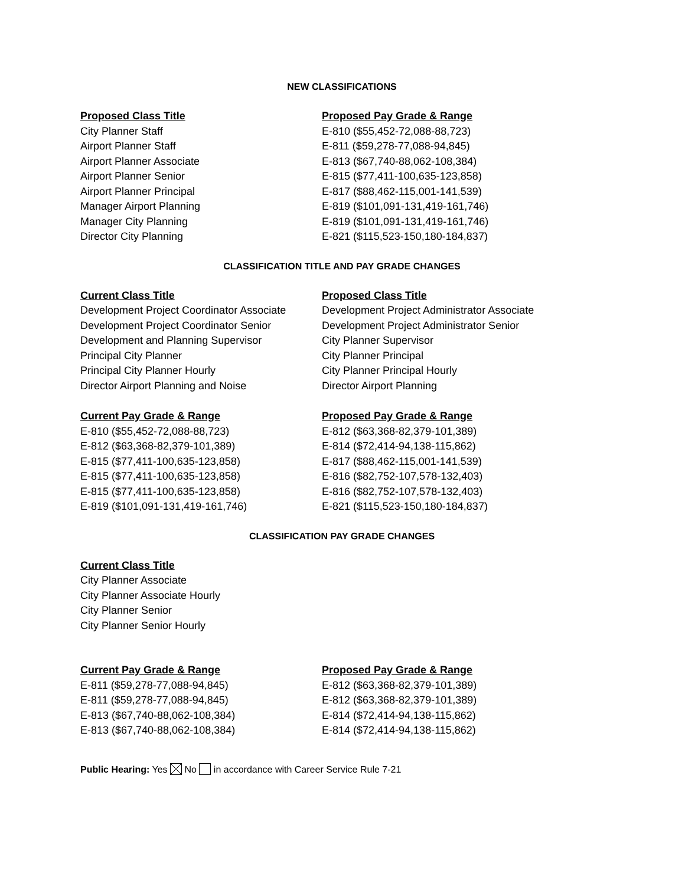NEW CLASSIFICATIONS
| Proposed Class Title | Proposed Pay Grade & Range |
| --- | --- |
| City Planner Staff | E-810 ($55,452-72,088-88,723) |
| Airport Planner Staff | E-811 ($59,278-77,088-94,845) |
| Airport Planner Associate | E-813 ($67,740-88,062-108,384) |
| Airport Planner Senior | E-815 ($77,411-100,635-123,858) |
| Airport Planner Principal | E-817 ($88,462-115,001-141,539) |
| Manager Airport Planning | E-819 ($101,091-131,419-161,746) |
| Manager City Planning | E-819 ($101,091-131,419-161,746) |
| Director City Planning | E-821 ($115,523-150,180-184,837) |
CLASSIFICATION TITLE AND PAY GRADE CHANGES
| Current Class Title | Proposed Class Title |
| --- | --- |
| Development Project Coordinator Associate | Development Project Administrator Associate |
| Development Project Coordinator Senior | Development Project Administrator Senior |
| Development and Planning Supervisor | City Planner Supervisor |
| Principal City Planner | City Planner Principal |
| Principal City Planner Hourly | City Planner Principal Hourly |
| Director Airport Planning and Noise | Director Airport Planning |
| Current Pay Grade & Range | Proposed Pay Grade & Range |
| --- | --- |
| E-810 ($55,452-72,088-88,723) | E-812 ($63,368-82,379-101,389) |
| E-812 ($63,368-82,379-101,389) | E-814 ($72,414-94,138-115,862) |
| E-815 ($77,411-100,635-123,858) | E-817 ($88,462-115,001-141,539) |
| E-815 ($77,411-100,635-123,858) | E-816 ($82,752-107,578-132,403) |
| E-815 ($77,411-100,635-123,858) | E-816 ($82,752-107,578-132,403) |
| E-819 ($101,091-131,419-161,746) | E-821 ($115,523-150,180-184,837) |
CLASSIFICATION PAY GRADE CHANGES
| Current Class Title |
| --- |
| City Planner Associate |
| City Planner Associate Hourly |
| City Planner Senior |
| City Planner Senior Hourly |
| Current Pay Grade & Range | Proposed Pay Grade & Range |
| --- | --- |
| E-811 ($59,278-77,088-94,845) | E-812 ($63,368-82,379-101,389) |
| E-811 ($59,278-77,088-94,845) | E-812 ($63,368-82,379-101,389) |
| E-813 ($67,740-88,062-108,384) | E-814 ($72,414-94,138-115,862) |
| E-813 ($67,740-88,062-108,384) | E-814 ($72,414-94,138-115,862) |
Public Hearing: Yes No in accordance with Career Service Rule 7-21